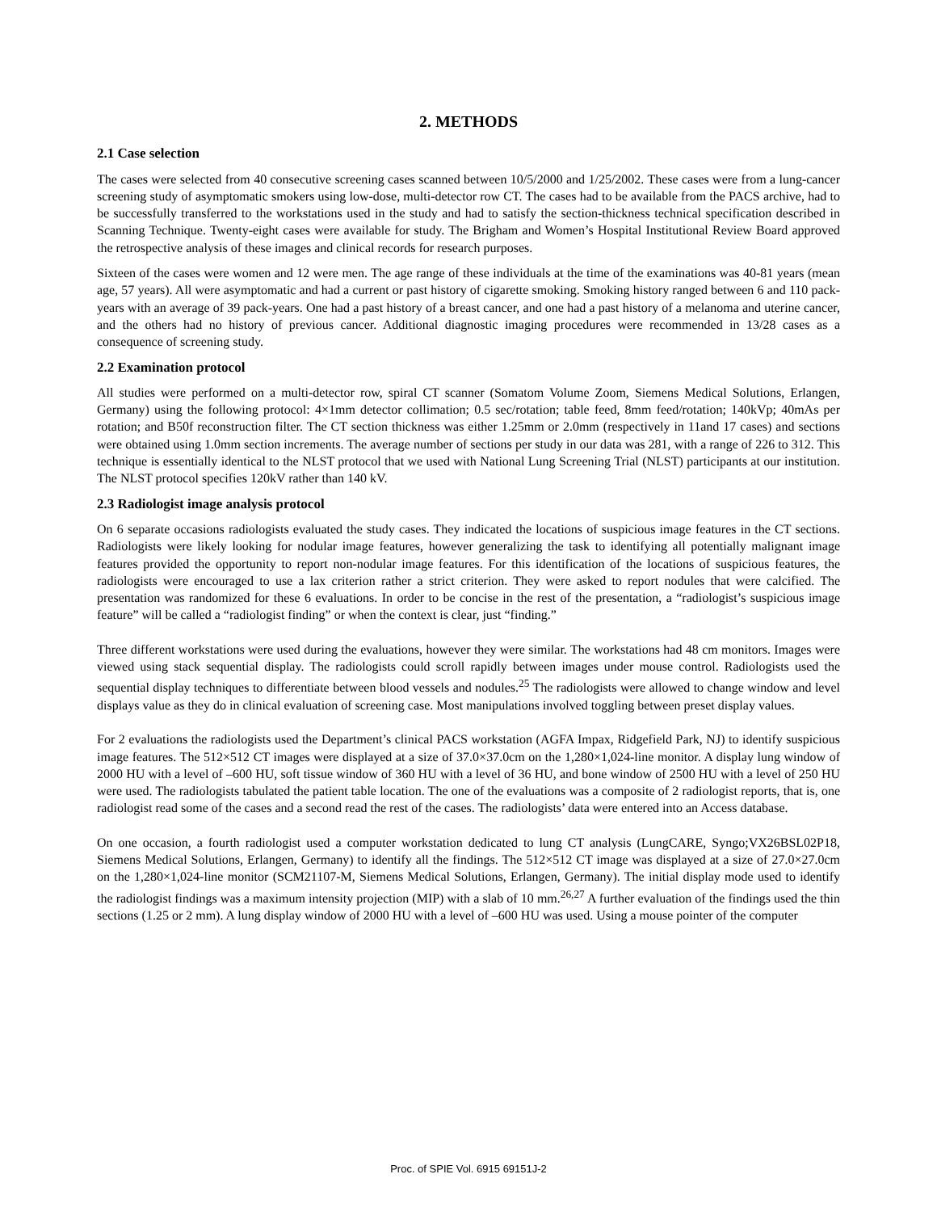2. METHODS
2.1 Case selection
The cases were selected from 40 consecutive screening cases scanned between 10/5/2000 and 1/25/2002. These cases were from a lung-cancer screening study of asymptomatic smokers using low-dose, multi-detector row CT. The cases had to be available from the PACS archive, had to be successfully transferred to the workstations used in the study and had to satisfy the section-thickness technical specification described in Scanning Technique. Twenty-eight cases were available for study. The Brigham and Women’s Hospital Institutional Review Board approved the retrospective analysis of these images and clinical records for research purposes.
Sixteen of the cases were women and 12 were men. The age range of these individuals at the time of the examinations was 40-81 years (mean age, 57 years). All were asymptomatic and had a current or past history of cigarette smoking. Smoking history ranged between 6 and 110 pack-years with an average of 39 pack-years. One had a past history of a breast cancer, and one had a past history of a melanoma and uterine cancer, and the others had no history of previous cancer. Additional diagnostic imaging procedures were recommended in 13/28 cases as a consequence of screening study.
2.2 Examination protocol
All studies were performed on a multi-detector row, spiral CT scanner (Somatom Volume Zoom, Siemens Medical Solutions, Erlangen, Germany) using the following protocol: 4×1mm detector collimation; 0.5 sec/rotation; table feed, 8mm feed/rotation; 140kVp; 40mAs per rotation; and B50f reconstruction filter. The CT section thickness was either 1.25mm or 2.0mm (respectively in 11and 17 cases) and sections were obtained using 1.0mm section increments. The average number of sections per study in our data was 281, with a range of 226 to 312. This technique is essentially identical to the NLST protocol that we used with National Lung Screening Trial (NLST) participants at our institution. The NLST protocol specifies 120kV rather than 140 kV.
2.3 Radiologist image analysis protocol
On 6 separate occasions radiologists evaluated the study cases. They indicated the locations of suspicious image features in the CT sections. Radiologists were likely looking for nodular image features, however generalizing the task to identifying all potentially malignant image features provided the opportunity to report non-nodular image features. For this identification of the locations of suspicious features, the radiologists were encouraged to use a lax criterion rather a strict criterion. They were asked to report nodules that were calcified. The presentation was randomized for these 6 evaluations. In order to be concise in the rest of the presentation, a “radiologist’s suspicious image feature” will be called a “radiologist finding” or when the context is clear, just “finding.”
Three different workstations were used during the evaluations, however they were similar. The workstations had 48 cm monitors. Images were viewed using stack sequential display. The radiologists could scroll rapidly between images under mouse control. Radiologists used the sequential display techniques to differentiate between blood vessels and nodules.<sup>25</sup> The radiologists were allowed to change window and level displays value as they do in clinical evaluation of screening case. Most manipulations involved toggling between preset display values.
For 2 evaluations the radiologists used the Department’s clinical PACS workstation (AGFA Impax, Ridgefield Park, NJ) to identify suspicious image features. The 512×512 CT images were displayed at a size of 37.0×37.0cm on the 1,280×1,024-line monitor. A display lung window of 2000 HU with a level of –600 HU, soft tissue window of 360 HU with a level of 36 HU, and bone window of 2500 HU with a level of 250 HU were used. The radiologists tabulated the patient table location. The one of the evaluations was a composite of 2 radiologist reports, that is, one radiologist read some of the cases and a second read the rest of the cases. The radiologists’ data were entered into an Access database.
On one occasion, a fourth radiologist used a computer workstation dedicated to lung CT analysis (LungCARE, Syngo;VX26BSL02P18, Siemens Medical Solutions, Erlangen, Germany) to identify all the findings. The 512×512 CT image was displayed at a size of 27.0×27.0cm on the 1,280×1,024-line monitor (SCM21107-M, Siemens Medical Solutions, Erlangen, Germany). The initial display mode used to identify the radiologist findings was a maximum intensity projection (MIP) with a slab of 10 mm.<sup>26,27</sup> A further evaluation of the findings used the thin sections (1.25 or 2 mm). A lung display window of 2000 HU with a level of –600 HU was used. Using a mouse pointer of the computer
Proc. of SPIE Vol. 6915 69151J-2